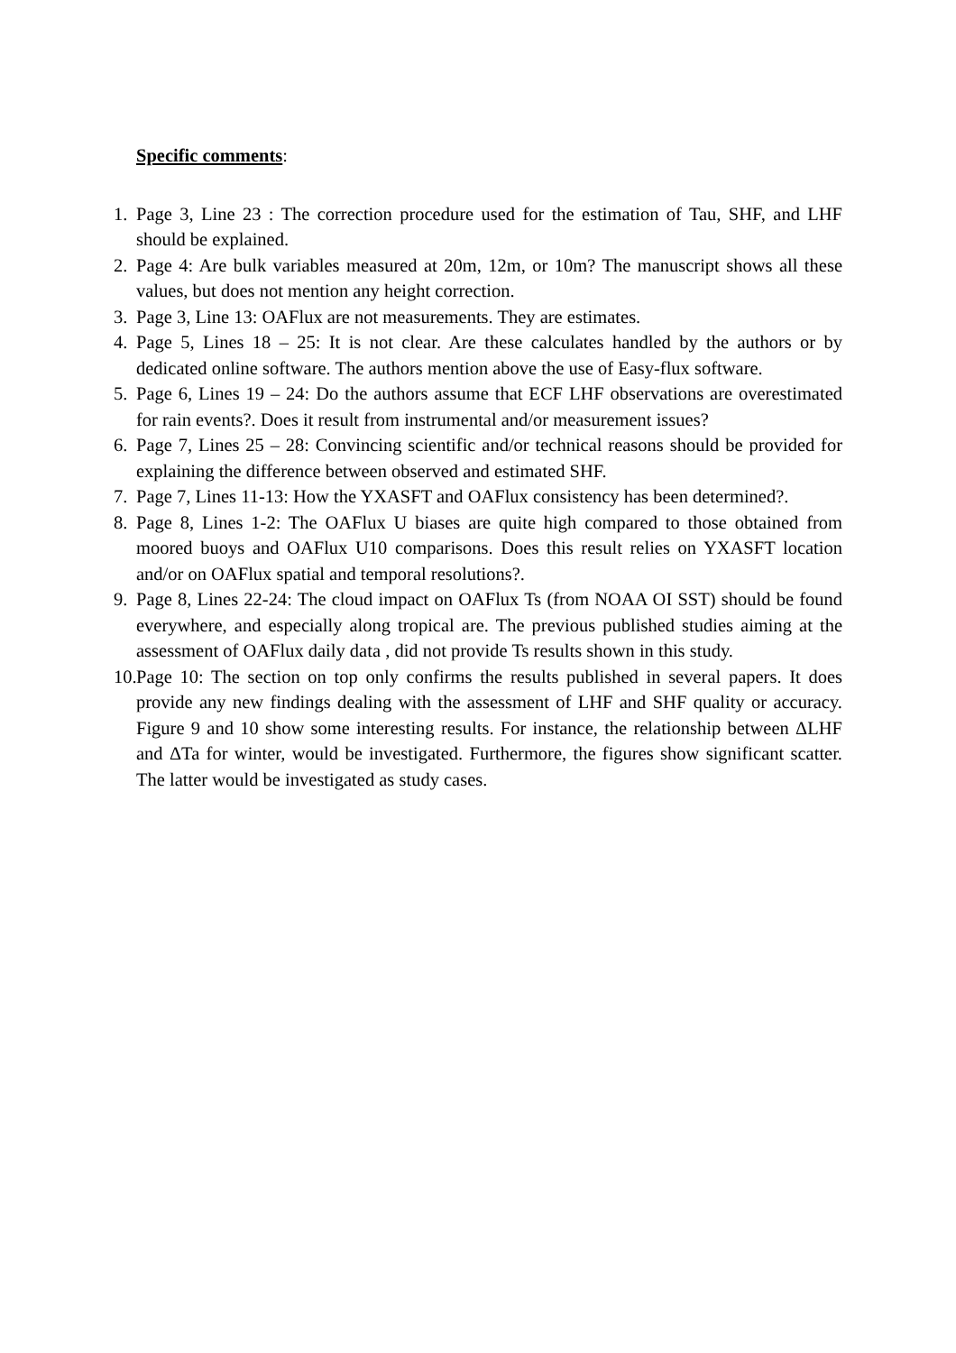Specific comments:
1. Page 3, Line 23 : The correction procedure used for the estimation of Tau, SHF, and LHF should be explained.
2. Page 4: Are bulk variables measured at 20m, 12m, or 10m? The manuscript shows all these values, but does not mention any height correction.
3. Page 3, Line 13: OAFlux are not measurements. They are estimates.
4. Page 5, Lines 18 – 25: It is not clear. Are these calculates handled by the authors or by dedicated online software. The authors mention above the use of Easy-flux software.
5. Page 6, Lines 19 – 24: Do the authors assume that ECF LHF observations are overestimated for rain events?. Does it result from instrumental and/or measurement issues?
6. Page 7, Lines 25 – 28: Convincing scientific and/or technical reasons should be provided for explaining the difference between observed and estimated SHF.
7. Page 7, Lines 11-13: How the YXASFT and OAFlux consistency has been determined?.
8. Page 8, Lines 1-2: The OAFlux U biases are quite high compared to those obtained from moored buoys and OAFlux U10 comparisons. Does this result relies on YXASFT location and/or on OAFlux spatial and temporal resolutions?.
9. Page 8, Lines 22-24: The cloud impact on OAFlux Ts (from NOAA OI SST) should be found everywhere, and especially along tropical are. The previous published studies aiming at the assessment of OAFlux daily data , did not provide Ts results shown in this study.
10. Page 10: The section on top only confirms the results published in several papers. It does provide any new findings dealing with the assessment of LHF and SHF quality or accuracy. Figure 9 and 10 show some interesting results. For instance, the relationship between ΔLHF and ΔTa for winter, would be investigated. Furthermore, the figures show significant scatter. The latter would be investigated as study cases.